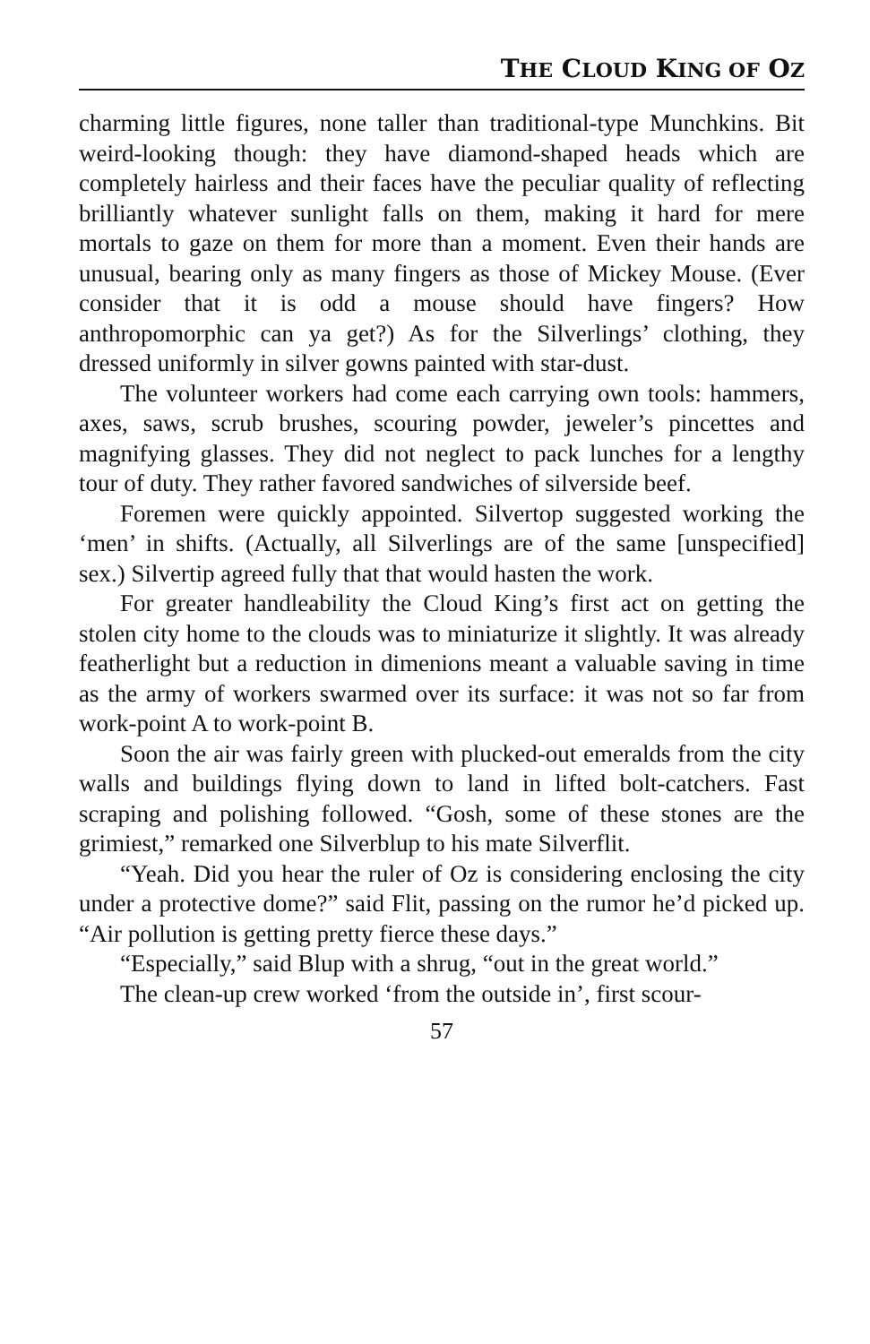THE CLOUD KING OF OZ
charming little figures, none taller than traditional-type Munchkins. Bit weird-looking though: they have diamond-shaped heads which are completely hairless and their faces have the peculiar quality of reflecting brilliantly whatever sunlight falls on them, making it hard for mere mortals to gaze on them for more than a moment. Even their hands are unusual, bearing only as many fingers as those of Mickey Mouse. (Ever consider that it is odd a mouse should have fingers? How anthropomorphic can ya get?) As for the Silverlings’ clothing, they dressed uniformly in silver gowns painted with star-dust.
The volunteer workers had come each carrying own tools: hammers, axes, saws, scrub brushes, scouring powder, jeweler’s pincettes and magnifying glasses. They did not neglect to pack lunches for a lengthy tour of duty. They rather favored sandwiches of silverside beef.
Foremen were quickly appointed. Silvertop suggested working the ‘men’ in shifts. (Actually, all Silverlings are of the same [unspecified] sex.) Silvertip agreed fully that that would hasten the work.
For greater handleability the Cloud King’s first act on getting the stolen city home to the clouds was to miniaturize it slightly. It was already featherlight but a reduction in dimenions meant a valuable saving in time as the army of workers swarmed over its surface: it was not so far from work-point A to work-point B.
Soon the air was fairly green with plucked-out emeralds from the city walls and buildings flying down to land in lifted bolt-catchers. Fast scraping and polishing followed. “Gosh, some of these stones are the grimiest,” remarked one Silverblup to his mate Silverflit.
“Yeah. Did you hear the ruler of Oz is considering enclosing the city under a protective dome?” said Flit, passing on the rumor he’d picked up. “Air pollution is getting pretty fierce these days.”
“Especially,” said Blup with a shrug, “out in the great world.”
The clean-up crew worked ‘from the outside in’, first scour-
57